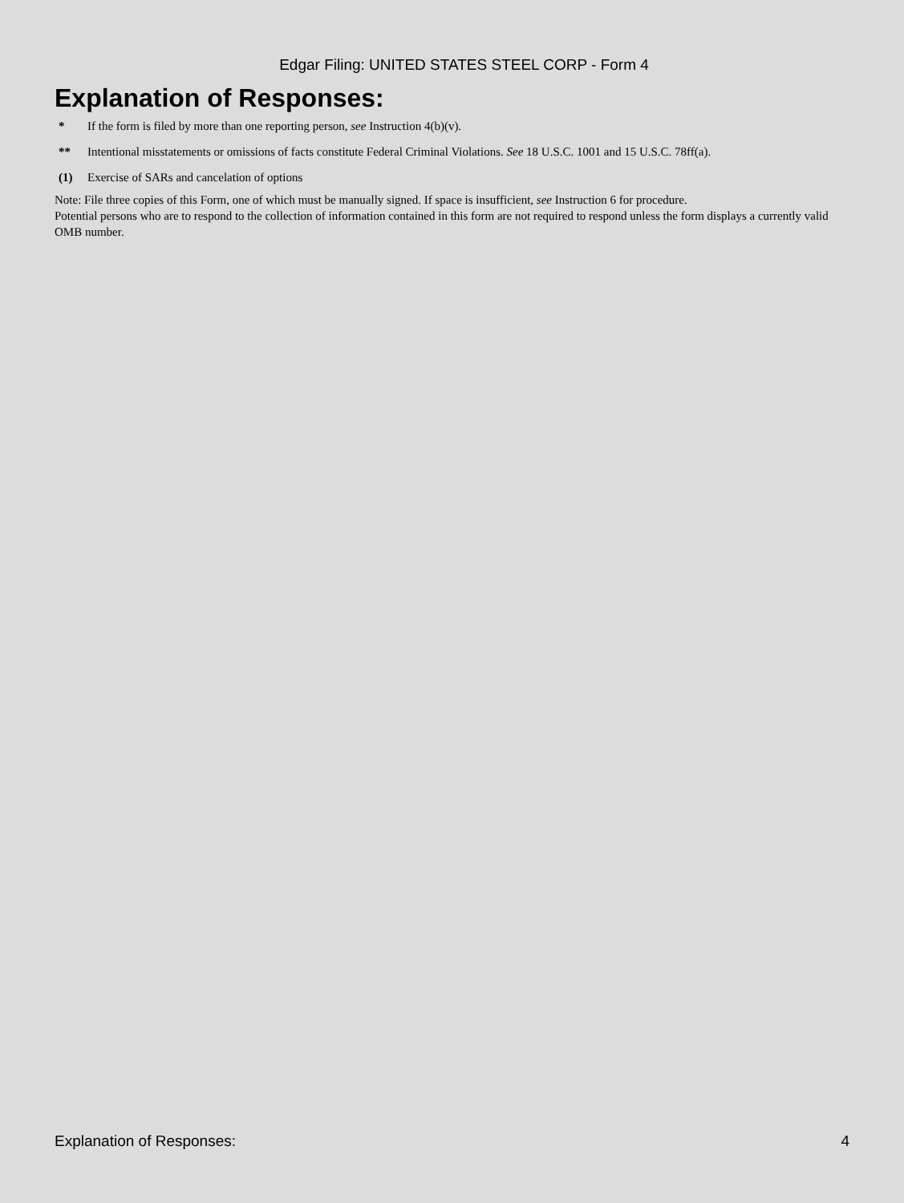Edgar Filing: UNITED STATES STEEL CORP - Form 4
Explanation of Responses:
* If the form is filed by more than one reporting person, see Instruction 4(b)(v).
** Intentional misstatements or omissions of facts constitute Federal Criminal Violations. See 18 U.S.C. 1001 and 15 U.S.C. 78ff(a).
(1) Exercise of SARs and cancelation of options
Note: File three copies of this Form, one of which must be manually signed. If space is insufficient, see Instruction 6 for procedure.
Potential persons who are to respond to the collection of information contained in this form are not required to respond unless the form displays a currently valid OMB number.
Explanation of Responses: 4